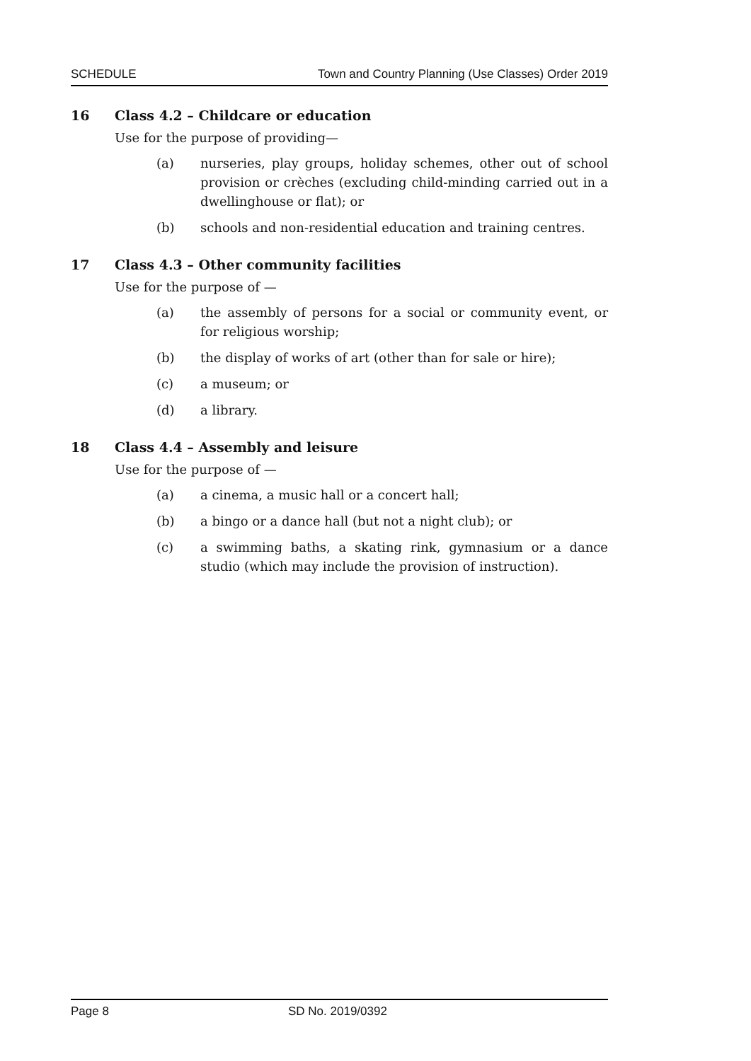SCHEDULE Town and Country Planning (Use Classes) Order 2019
16 Class 4.2 – Childcare or education
Use for the purpose of providing—
(a) nurseries, play groups, holiday schemes, other out of school provision or crèches (excluding child-minding carried out in a dwellinghouse or flat); or
(b) schools and non-residential education and training centres.
17 Class 4.3 – Other community facilities
Use for the purpose of —
(a) the assembly of persons for a social or community event, or for religious worship;
(b) the display of works of art (other than for sale or hire);
(c) a museum; or
(d) a library.
18 Class 4.4 – Assembly and leisure
Use for the purpose of —
(a) a cinema, a music hall or a concert hall;
(b) a bingo or a dance hall (but not a night club); or
(c) a swimming baths, a skating rink, gymnasium or a dance studio (which may include the provision of instruction).
Page 8 SD No. 2019/0392